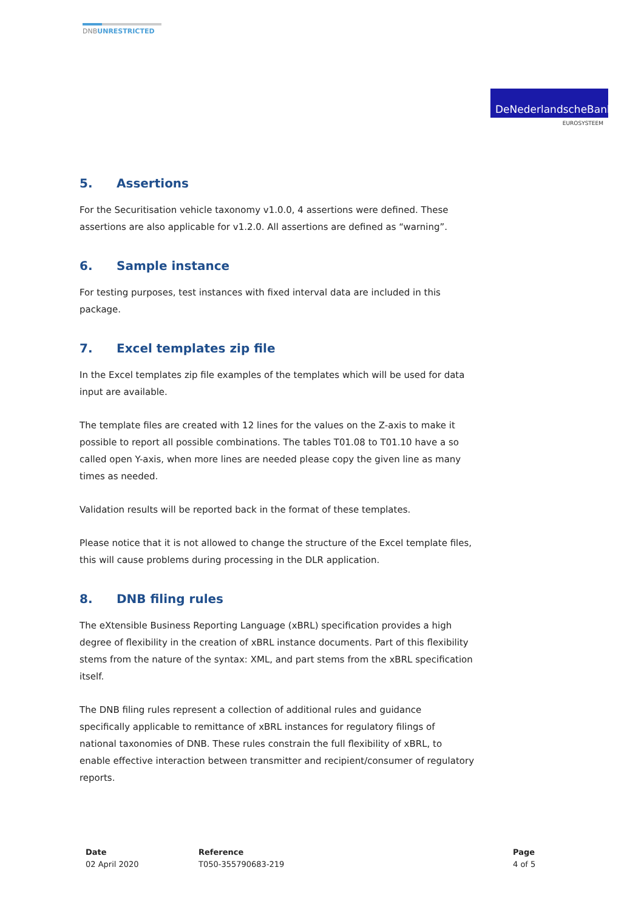DNBUNRESTRICTED
DeNederlandscheBank
EUROSYSTEEM
5. Assertions
For the Securitisation vehicle taxonomy v1.0.0, 4 assertions were defined. These assertions are also applicable for v1.2.0. All assertions are defined as “warning”.
6. Sample instance
For testing purposes, test instances with fixed interval data are included in this package.
7. Excel templates zip file
In the Excel templates zip file examples of the templates which will be used for data input are available.
The template files are created with 12 lines for the values on the Z-axis to make it possible to report all possible combinations. The tables T01.08 to T01.10 have a so called open Y-axis, when more lines are needed please copy the given line as many times as needed.
Validation results will be reported back in the format of these templates.
Please notice that it is not allowed to change the structure of the Excel template files, this will cause problems during processing in the DLR application.
8. DNB filing rules
The eXtensible Business Reporting Language (xBRL) specification provides a high degree of flexibility in the creation of xBRL instance documents. Part of this flexibility stems from the nature of the syntax: XML, and part stems from the xBRL specification itself.
The DNB filing rules represent a collection of additional rules and guidance specifically applicable to remittance of xBRL instances for regulatory filings of national taxonomies of DNB. These rules constrain the full flexibility of xBRL, to enable effective interaction between transmitter and recipient/consumer of regulatory reports.
Date
02 April 2020
Reference
T050-355790683-219
Page
4 of 5